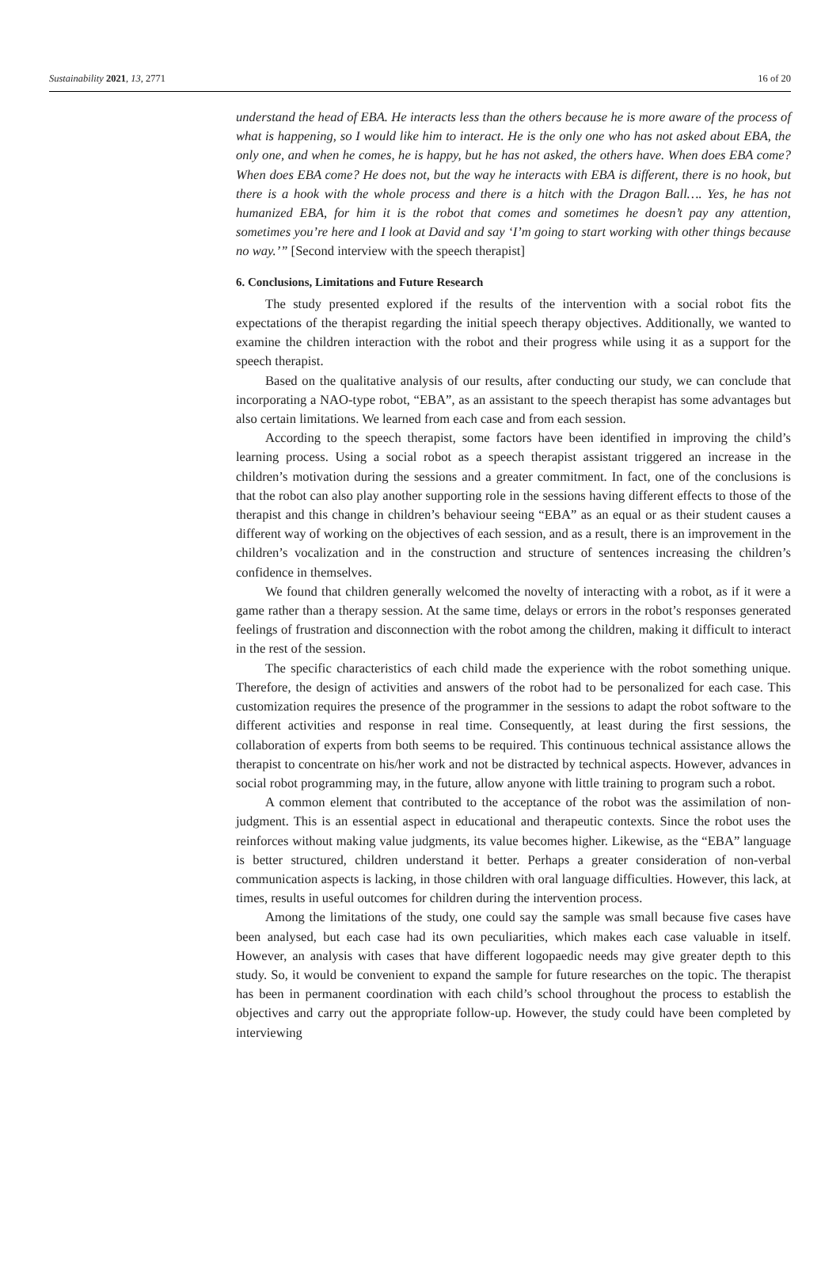Sustainability 2021, 13, 2771 16 of 20
understand the head of EBA. He interacts less than the others because he is more aware of the process of what is happening, so I would like him to interact. He is the only one who has not asked about EBA, the only one, and when he comes, he is happy, but he has not asked, the others have. When does EBA come? When does EBA come? He does not, but the way he interacts with EBA is different, there is no hook, but there is a hook with the whole process and there is a hitch with the Dragon Ball…. Yes, he has not humanized EBA, for him it is the robot that comes and sometimes he doesn’t pay any attention, sometimes you’re here and I look at David and say ‘I’m going to start working with other things because no way.’” [Second interview with the speech therapist]
6. Conclusions, Limitations and Future Research
The study presented explored if the results of the intervention with a social robot fits the expectations of the therapist regarding the initial speech therapy objectives. Additionally, we wanted to examine the children interaction with the robot and their progress while using it as a support for the speech therapist.
Based on the qualitative analysis of our results, after conducting our study, we can conclude that incorporating a NAO-type robot, “EBA”, as an assistant to the speech therapist has some advantages but also certain limitations. We learned from each case and from each session.
According to the speech therapist, some factors have been identified in improving the child’s learning process. Using a social robot as a speech therapist assistant triggered an increase in the children’s motivation during the sessions and a greater commitment. In fact, one of the conclusions is that the robot can also play another supporting role in the sessions having different effects to those of the therapist and this change in children’s behaviour seeing “EBA” as an equal or as their student causes a different way of working on the objectives of each session, and as a result, there is an improvement in the children’s vocalization and in the construction and structure of sentences increasing the children’s confidence in themselves.
We found that children generally welcomed the novelty of interacting with a robot, as if it were a game rather than a therapy session. At the same time, delays or errors in the robot’s responses generated feelings of frustration and disconnection with the robot among the children, making it difficult to interact in the rest of the session.
The specific characteristics of each child made the experience with the robot something unique. Therefore, the design of activities and answers of the robot had to be personalized for each case. This customization requires the presence of the programmer in the sessions to adapt the robot software to the different activities and response in real time. Consequently, at least during the first sessions, the collaboration of experts from both seems to be required. This continuous technical assistance allows the therapist to concentrate on his/her work and not be distracted by technical aspects. However, advances in social robot programming may, in the future, allow anyone with little training to program such a robot.
A common element that contributed to the acceptance of the robot was the assimilation of non-judgment. This is an essential aspect in educational and therapeutic contexts. Since the robot uses the reinforces without making value judgments, its value becomes higher. Likewise, as the “EBA” language is better structured, children understand it better. Perhaps a greater consideration of non-verbal communication aspects is lacking, in those children with oral language difficulties. However, this lack, at times, results in useful outcomes for children during the intervention process.
Among the limitations of the study, one could say the sample was small because five cases have been analysed, but each case had its own peculiarities, which makes each case valuable in itself. However, an analysis with cases that have different logopaedic needs may give greater depth to this study. So, it would be convenient to expand the sample for future researches on the topic. The therapist has been in permanent coordination with each child’s school throughout the process to establish the objectives and carry out the appropriate follow-up. However, the study could have been completed by interviewing